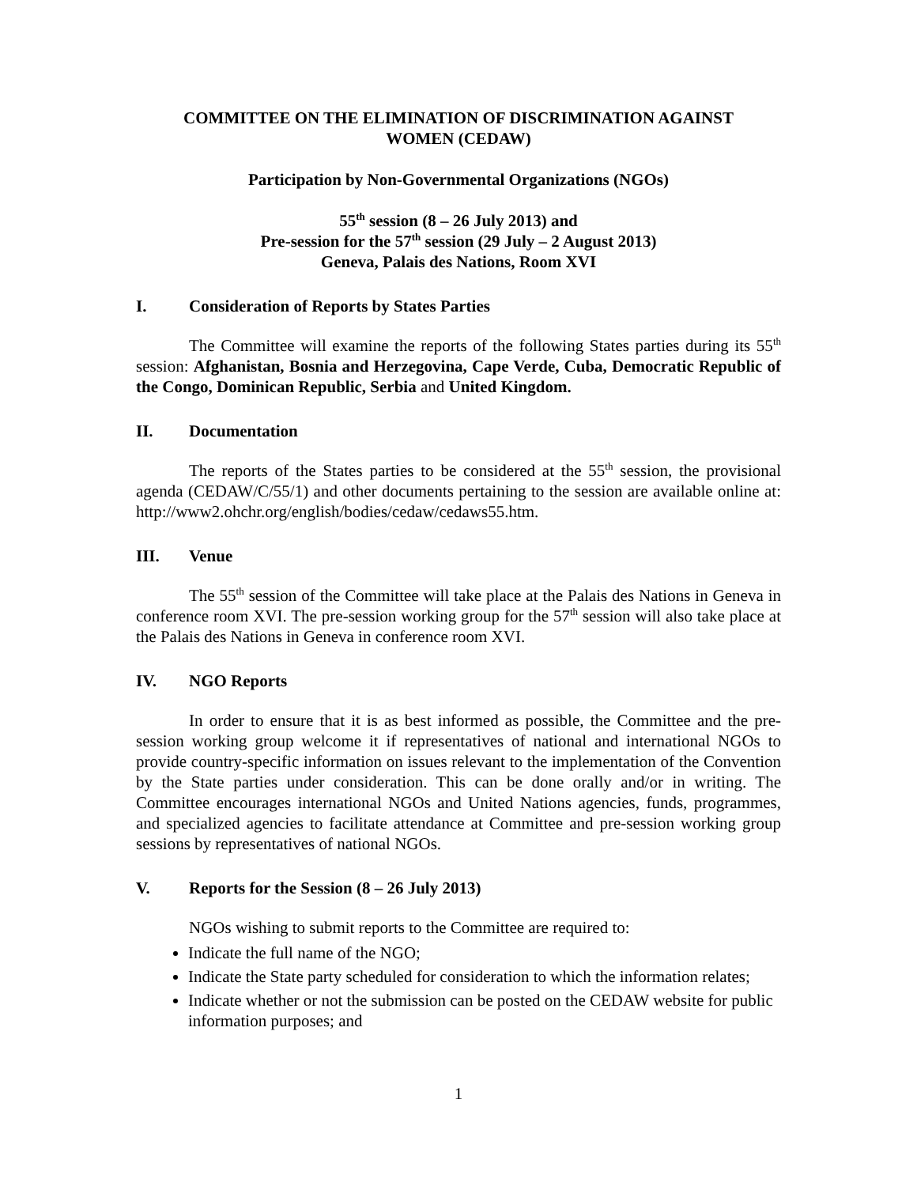COMMITTEE ON THE ELIMINATION OF DISCRIMINATION AGAINST
WOMEN (CEDAW)
Participation by Non-Governmental Organizations (NGOs)
55<sup>th</sup> session (8 – 26 July 2013) and
Pre-session for the 57<sup>th</sup> session (29 July – 2 August 2013)
Geneva, Palais des Nations, Room XVI
I. Consideration of Reports by States Parties
The Committee will examine the reports of the following States parties during its 55<sup>th</sup> session: Afghanistan, Bosnia and Herzegovina, Cape Verde, Cuba, Democratic Republic of the Congo, Dominican Republic, Serbia and United Kingdom.
II. Documentation
The reports of the States parties to be considered at the 55<sup>th</sup> session, the provisional agenda (CEDAW/C/55/1) and other documents pertaining to the session are available online at: http://www2.ohchr.org/english/bodies/cedaw/cedaws55.htm.
III. Venue
The 55<sup>th</sup> session of the Committee will take place at the Palais des Nations in Geneva in conference room XVI. The pre-session working group for the 57<sup>th</sup> session will also take place at the Palais des Nations in Geneva in conference room XVI.
IV. NGO Reports
In order to ensure that it is as best informed as possible, the Committee and the pre-session working group welcome it if representatives of national and international NGOs to provide country-specific information on issues relevant to the implementation of the Convention by the State parties under consideration. This can be done orally and/or in writing. The Committee encourages international NGOs and United Nations agencies, funds, programmes, and specialized agencies to facilitate attendance at Committee and pre-session working group sessions by representatives of national NGOs.
V. Reports for the Session (8 – 26 July 2013)
NGOs wishing to submit reports to the Committee are required to:
Indicate the full name of the NGO;
Indicate the State party scheduled for consideration to which the information relates;
Indicate whether or not the submission can be posted on the CEDAW website for public information purposes; and
1